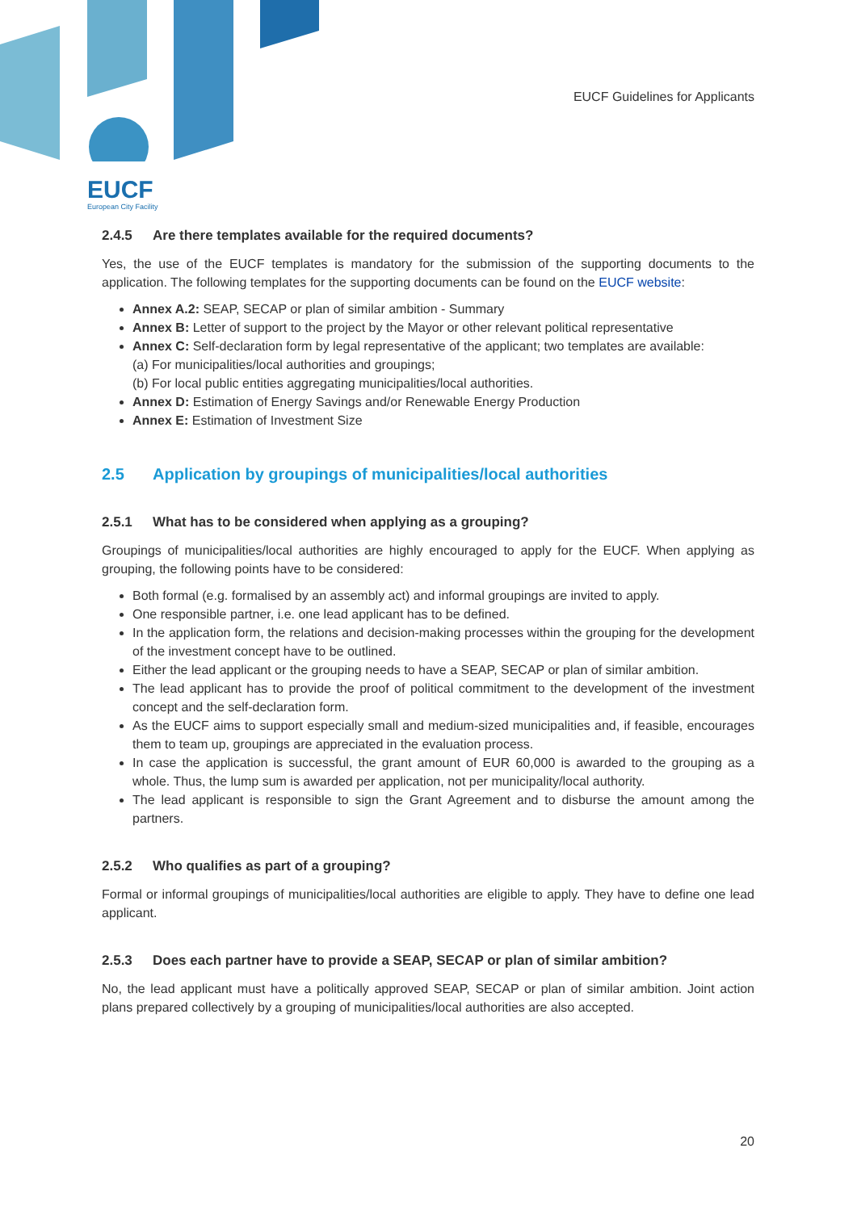EUCF
European City Facility
EUCF Guidelines for Applicants
2.4.5 Are there templates available for the required documents?
Yes, the use of the EUCF templates is mandatory for the submission of the supporting documents to the application. The following templates for the supporting documents can be found on the EUCF website:
Annex A.2: SEAP, SECAP or plan of similar ambition - Summary
Annex B: Letter of support to the project by the Mayor or other relevant political representative
Annex C: Self-declaration form by legal representative of the applicant; two templates are available:
(a) For municipalities/local authorities and groupings;
(b) For local public entities aggregating municipalities/local authorities.
Annex D: Estimation of Energy Savings and/or Renewable Energy Production
Annex E: Estimation of Investment Size
2.5 Application by groupings of municipalities/local authorities
2.5.1 What has to be considered when applying as a grouping?
Groupings of municipalities/local authorities are highly encouraged to apply for the EUCF. When applying as grouping, the following points have to be considered:
Both formal (e.g. formalised by an assembly act) and informal groupings are invited to apply.
One responsible partner, i.e. one lead applicant has to be defined.
In the application form, the relations and decision-making processes within the grouping for the development of the investment concept have to be outlined.
Either the lead applicant or the grouping needs to have a SEAP, SECAP or plan of similar ambition.
The lead applicant has to provide the proof of political commitment to the development of the investment concept and the self-declaration form.
As the EUCF aims to support especially small and medium-sized municipalities and, if feasible, encourages them to team up, groupings are appreciated in the evaluation process.
In case the application is successful, the grant amount of EUR 60,000 is awarded to the grouping as a whole. Thus, the lump sum is awarded per application, not per municipality/local authority.
The lead applicant is responsible to sign the Grant Agreement and to disburse the amount among the partners.
2.5.2 Who qualifies as part of a grouping?
Formal or informal groupings of municipalities/local authorities are eligible to apply. They have to define one lead applicant.
2.5.3 Does each partner have to provide a SEAP, SECAP or plan of similar ambition?
No, the lead applicant must have a politically approved SEAP, SECAP or plan of similar ambition. Joint action plans prepared collectively by a grouping of municipalities/local authorities are also accepted.
20